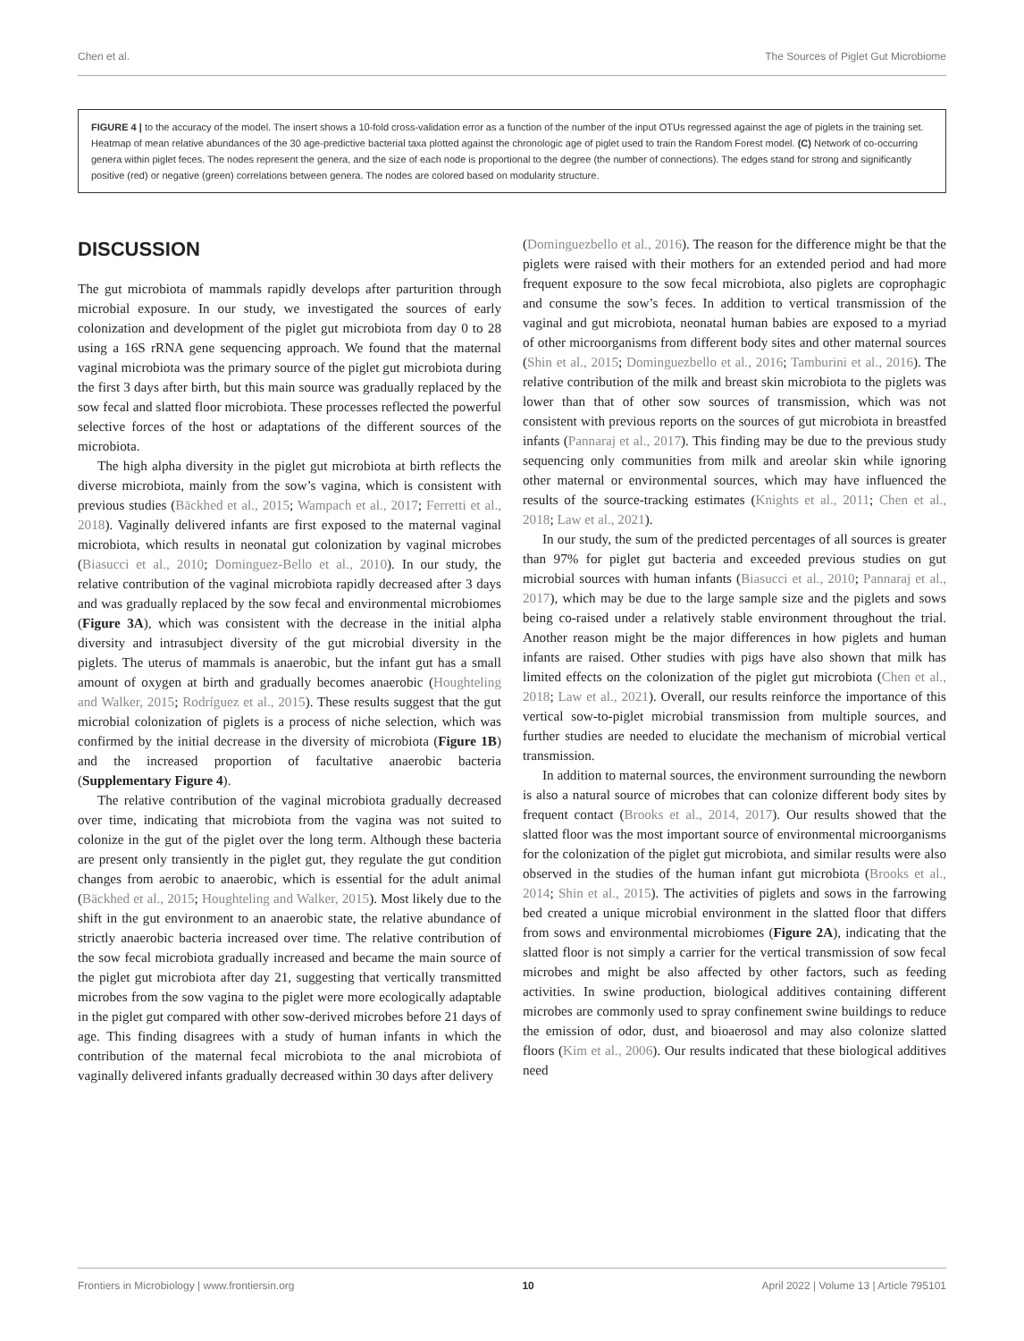Chen et al. The Sources of Piglet Gut Microbiome
FIGURE 4 | to the accuracy of the model. The insert shows a 10-fold cross-validation error as a function of the number of the input OTUs regressed against the age of piglets in the training set. Heatmap of mean relative abundances of the 30 age-predictive bacterial taxa plotted against the chronologic age of piglet used to train the Random Forest model. (C) Network of co-occurring genera within piglet feces. The nodes represent the genera, and the size of each node is proportional to the degree (the number of connections). The edges stand for strong and significantly positive (red) or negative (green) correlations between genera. The nodes are colored based on modularity structure.
DISCUSSION
The gut microbiota of mammals rapidly develops after parturition through microbial exposure. In our study, we investigated the sources of early colonization and development of the piglet gut microbiota from day 0 to 28 using a 16S rRNA gene sequencing approach. We found that the maternal vaginal microbiota was the primary source of the piglet gut microbiota during the first 3 days after birth, but this main source was gradually replaced by the sow fecal and slatted floor microbiota. These processes reflected the powerful selective forces of the host or adaptations of the different sources of the microbiota.
The high alpha diversity in the piglet gut microbiota at birth reflects the diverse microbiota, mainly from the sow’s vagina, which is consistent with previous studies (Bäckhed et al., 2015; Wampach et al., 2017; Ferretti et al., 2018). Vaginally delivered infants are first exposed to the maternal vaginal microbiota, which results in neonatal gut colonization by vaginal microbes (Biasucci et al., 2010; Dominguez-Bello et al., 2010). In our study, the relative contribution of the vaginal microbiota rapidly decreased after 3 days and was gradually replaced by the sow fecal and environmental microbiomes (Figure 3A), which was consistent with the decrease in the initial alpha diversity and intrasubject diversity of the gut microbial diversity in the piglets. The uterus of mammals is anaerobic, but the infant gut has a small amount of oxygen at birth and gradually becomes anaerobic (Houghteling and Walker, 2015; Rodríguez et al., 2015). These results suggest that the gut microbial colonization of piglets is a process of niche selection, which was confirmed by the initial decrease in the diversity of microbiota (Figure 1B) and the increased proportion of facultative anaerobic bacteria (Supplementary Figure 4).
The relative contribution of the vaginal microbiota gradually decreased over time, indicating that microbiota from the vagina was not suited to colonize in the gut of the piglet over the long term. Although these bacteria are present only transiently in the piglet gut, they regulate the gut condition changes from aerobic to anaerobic, which is essential for the adult animal (Bäckhed et al., 2015; Houghteling and Walker, 2015). Most likely due to the shift in the gut environment to an anaerobic state, the relative abundance of strictly anaerobic bacteria increased over time. The relative contribution of the sow fecal microbiota gradually increased and became the main source of the piglet gut microbiota after day 21, suggesting that vertically transmitted microbes from the sow vagina to the piglet were more ecologically adaptable in the piglet gut compared with other sow-derived microbes before 21 days of age. This finding disagrees with a study of human infants in which the contribution of the maternal fecal microbiota to the anal microbiota of vaginally delivered infants gradually decreased within 30 days after delivery
(Dominguezbello et al., 2016). The reason for the difference might be that the piglets were raised with their mothers for an extended period and had more frequent exposure to the sow fecal microbiota, also piglets are coprophagic and consume the sow’s feces. In addition to vertical transmission of the vaginal and gut microbiota, neonatal human babies are exposed to a myriad of other microorganisms from different body sites and other maternal sources (Shin et al., 2015; Dominguezbello et al., 2016; Tamburini et al., 2016). The relative contribution of the milk and breast skin microbiota to the piglets was lower than that of other sow sources of transmission, which was not consistent with previous reports on the sources of gut microbiota in breastfed infants (Pannaraj et al., 2017). This finding may be due to the previous study sequencing only communities from milk and areolar skin while ignoring other maternal or environmental sources, which may have influenced the results of the source-tracking estimates (Knights et al., 2011; Chen et al., 2018; Law et al., 2021).
In our study, the sum of the predicted percentages of all sources is greater than 97% for piglet gut bacteria and exceeded previous studies on gut microbial sources with human infants (Biasucci et al., 2010; Pannaraj et al., 2017), which may be due to the large sample size and the piglets and sows being co-raised under a relatively stable environment throughout the trial. Another reason might be the major differences in how piglets and human infants are raised. Other studies with pigs have also shown that milk has limited effects on the colonization of the piglet gut microbiota (Chen et al., 2018; Law et al., 2021). Overall, our results reinforce the importance of this vertical sow-to-piglet microbial transmission from multiple sources, and further studies are needed to elucidate the mechanism of microbial vertical transmission.
In addition to maternal sources, the environment surrounding the newborn is also a natural source of microbes that can colonize different body sites by frequent contact (Brooks et al., 2014, 2017). Our results showed that the slatted floor was the most important source of environmental microorganisms for the colonization of the piglet gut microbiota, and similar results were also observed in the studies of the human infant gut microbiota (Brooks et al., 2014; Shin et al., 2015). The activities of piglets and sows in the farrowing bed created a unique microbial environment in the slatted floor that differs from sows and environmental microbiomes (Figure 2A), indicating that the slatted floor is not simply a carrier for the vertical transmission of sow fecal microbes and might be also affected by other factors, such as feeding activities. In swine production, biological additives containing different microbes are commonly used to spray confinement swine buildings to reduce the emission of odor, dust, and bioaerosol and may also colonize slatted floors (Kim et al., 2006). Our results indicated that these biological additives need
Frontiers in Microbiology | www.frontiersin.org 10 April 2022 | Volume 13 | Article 795101